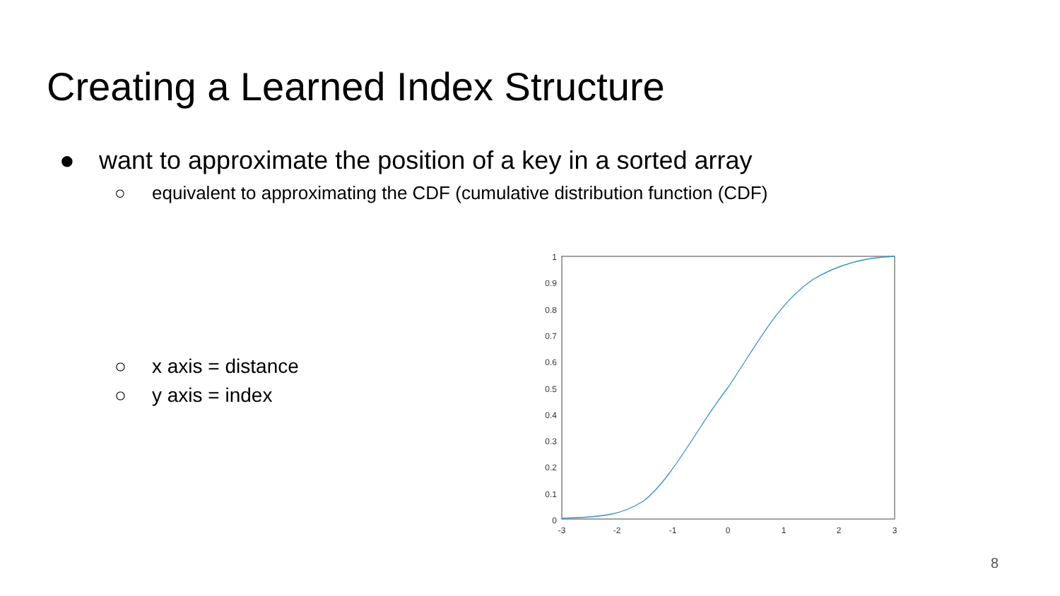Creating a Learned Index Structure
● want to approximate the position of a key in a sorted array
○ equivalent to approximating the CDF (cumulative distribution function (CDF)
○ x axis = distance
○ y axis = index
1
0.9
0.8
0.7
0.6
0.5
0.4
0.3
0.2
0.1
0
-3
-2
-1
0
1
2
3
8